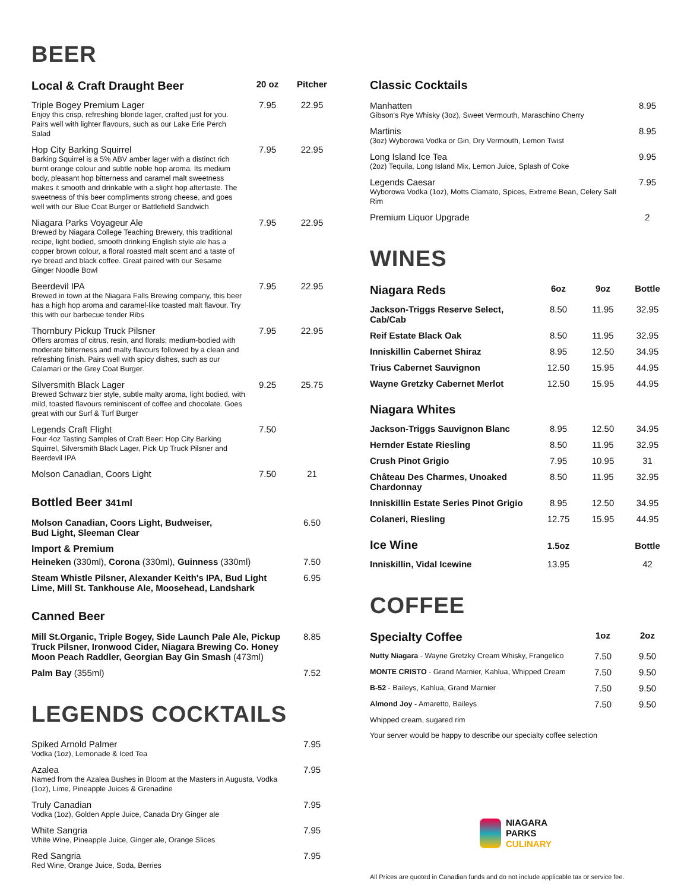BEER
| Local & Craft Draught Beer | 20 oz | Pitcher |
| --- | --- | --- |
| Triple Bogey Premium Lager Enjoy this crisp, refreshing blonde lager, crafted just for you. Pairs well with lighter flavours, such as our Lake Erie Perch Salad | 7.95 | 22.95 |
| Hop City Barking Squirrel Barking Squirrel is a 5% ABV amber lager with a distinct rich burnt orange colour and subtle noble hop aroma. Its medium body, pleasant hop bitterness and caramel malt sweetness makes it smooth and drinkable with a slight hop aftertaste. The sweetness of this beer compliments strong cheese, and goes well with our Blue Coat Burger or Battlefield Sandwich | 7.95 | 22.95 |
| Niagara Parks Voyageur Ale Brewed by Niagara College Teaching Brewery, this traditional recipe, light bodied, smooth drinking English style ale has a copper brown colour, a floral roasted malt scent and a taste of rye bread and black coffee. Great paired with our Sesame Ginger Noodle Bowl | 7.95 | 22.95 |
| Beerdevil IPA Brewed in town at the Niagara Falls Brewing company, this beer has a high hop aroma and caramel-like toasted malt flavour. Try this with our barbecue tender Ribs | 7.95 | 22.95 |
| Thornbury Pickup Truck Pilsner Offers aromas of citrus, resin, and florals; medium-bodied with moderate bitterness and malty flavours followed by a clean and refreshing finish. Pairs well with spicy dishes, such as our Calamari or the Grey Coat Burger. | 7.95 | 22.95 |
| Silversmith Black Lager Brewed Schwarz bier style, subtle malty aroma, light bodied, with mild, toasted flavours reminiscent of coffee and chocolate. Goes great with our Surf & Turf Burger | 9.25 | 25.75 |
| Legends Craft Flight Four 4oz Tasting Samples of Craft Beer: Hop City Barking Squirrel, Silversmith Black Lager, Pick Up Truck Pilsner and Beerdevil IPA | 7.50 | |
| Molson Canadian, Coors Light | 7.50 | 21 |
Bottled Beer 341ml
| Molson Canadian, Coors Light, Budweiser, Bud Light, Sleeman Clear | 6.50 |
| Import & Premium | |
| Heineken (330ml), Corona (330ml), Guinness (330ml) | 7.50 |
| Steam Whistle Pilsner, Alexander Keith's IPA, Bud Light Lime, Mill St. Tankhouse Ale, Moosehead, Landshark | 6.95 |
Canned Beer
| Mill St.Organic, Triple Bogey, Side Launch Pale Ale, Pickup Truck Pilsner, Ironwood Cider, Niagara Brewing Co. Honey Moon Peach Raddler, Georgian Bay Gin Smash (473ml) | 8.85 |
| Palm Bay (355ml) | 7.52 |
LEGENDS COCKTAILS
| Spiked Arnold Palmer Vodka (1oz), Lemonade & Iced Tea | 7.95 |
| Azalea Named from the Azalea Bushes in Bloom at the Masters in Augusta, Vodka (1oz), Lime, Pineapple Juices & Grenadine | 7.95 |
| Truly Canadian Vodka (1oz), Golden Apple Juice, Canada Dry Ginger ale | 7.95 |
| White Sangria White Wine, Pineapple Juice, Ginger ale, Orange Slices | 7.95 |
| Red Sangria Red Wine, Orange Juice, Soda, Berries | 7.95 |
Classic Cocktails
| Manhatten Gibson's Rye Whisky (3oz), Sweet Vermouth, Maraschino Cherry | 8.95 |
| Martinis (3oz) Wyborowa Vodka or Gin, Dry Vermouth, Lemon Twist | 8.95 |
| Long Island Ice Tea (2oz) Tequila, Long Island Mix, Lemon Juice, Splash of Coke | 9.95 |
| Legends Caesar Wyborowa Vodka (1oz), Motts Clamato, Spices, Extreme Bean, Celery Salt Rim | 7.95 |
| Premium Liquor Upgrade | 2 |
WINES
| Niagara Reds | 6oz | 9oz | Bottle |
| --- | --- | --- | --- |
| Jackson-Triggs Reserve Select, Cab/Cab | 8.50 | 11.95 | 32.95 |
| Reif Estate Black Oak | 8.50 | 11.95 | 32.95 |
| Inniskillin Cabernet Shiraz | 8.95 | 12.50 | 34.95 |
| Trius Cabernet Sauvignon | 12.50 | 15.95 | 44.95 |
| Wayne Gretzky Cabernet Merlot | 12.50 | 15.95 | 44.95 |
| Niagara Whites | | | |
| Jackson-Triggs Sauvignon Blanc | 8.95 | 12.50 | 34.95 |
| Hernder Estate Riesling | 8.50 | 11.95 | 32.95 |
| Crush Pinot Grigio | 7.95 | 10.95 | 31 |
| Château Des Charmes, Unoaked Chardonnay | 8.50 | 11.95 | 32.95 |
| Inniskillin Estate Series Pinot Grigio | 8.95 | 12.50 | 34.95 |
| Colaneri, Riesling | 12.75 | 15.95 | 44.95 |
| Ice Wine | 1.5oz | | Bottle |
| Inniskillin, Vidal Icewine | 13.95 | | 42 |
COFFEE
| Specialty Coffee | 1oz | 2oz |
| --- | --- | --- |
| Nutty Niagara - Wayne Gretzky Cream Whisky, Frangelico | 7.50 | 9.50 |
| MONTE CRISTO - Grand Marnier, Kahlua, Whipped Cream | 7.50 | 9.50 |
| B-52 - Baileys, Kahlua, Grand Marnier | 7.50 | 9.50 |
| Almond Joy - Amaretto, Baileys | 7.50 | 9.50 |
| Whipped cream, sugared rim | | |
| Your server would be happy to describe our specialty coffee selection | | |
NIAGARA
PARKS
CULINARY
All Prices are quoted in Canadian funds and do not include applicable tax or service fee.